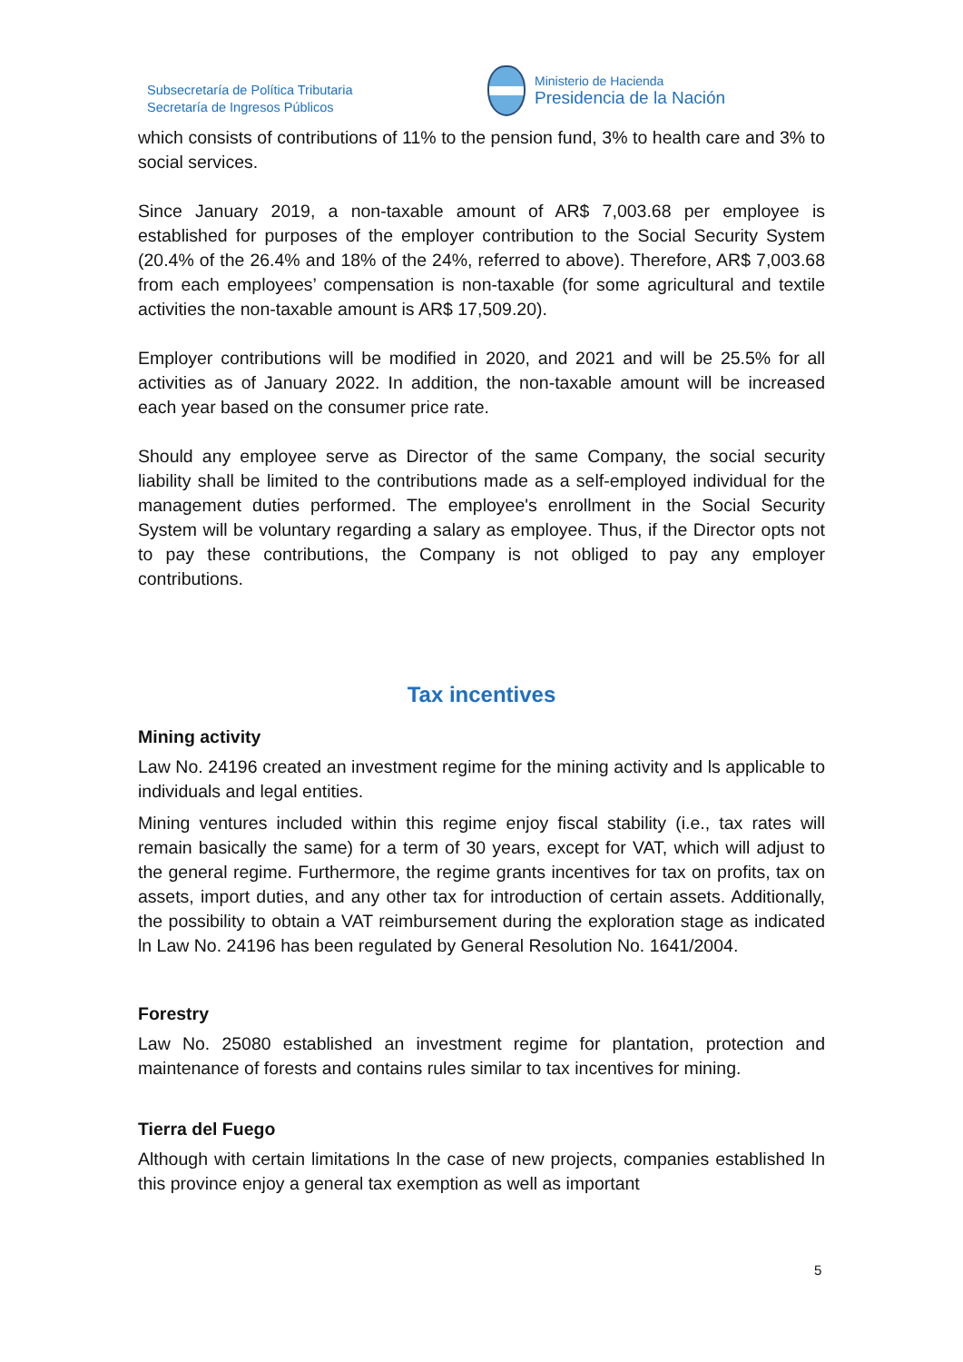Subsecretaría de Política Tributaria
Secretaría de Ingresos Públicos
Ministerio de Hacienda
Presidencia de la Nación
which consists of contributions of 11% to the pension fund, 3% to health care and 3% to social services.
Since January 2019, a non-taxable amount of AR$ 7,003.68 per employee is established for purposes of the employer contribution to the Social Security System (20.4% of the 26.4% and 18% of the 24%, referred to above). Therefore, AR$ 7,003.68 from each employees’ compensation is non-taxable (for some agricultural and textile activities the non-taxable amount is AR$ 17,509.20).
Employer contributions will be modified in 2020, and 2021 and will be 25.5% for all activities as of January 2022. In addition, the non-taxable amount will be increased each year based on the consumer price rate.
Should any employee serve as Director of the same Company, the social security liability shall be limited to the contributions made as a self-employed individual for the management duties performed. The employee's enrollment in the Social Security System will be voluntary regarding a salary as employee. Thus, if the Director opts not to pay these contributions, the Company is not obliged to pay any employer contributions.
Tax incentives
Mining activity
Law No. 24196 created an investment regime for the mining activity and ls applicable to individuals and legal entities.
Mining ventures included within this regime enjoy fiscal stability (i.e., tax rates will remain basically the same) for a term of 30 years, except for VAT, which will adjust to the general regime. Furthermore, the regime grants incentives for tax on profits, tax on assets, import duties, and any other tax for introduction of certain assets. Additionally, the possibility to obtain a VAT reimbursement during the exploration stage as indicated ln Law No. 24196 has been regulated by General Resolution No. 1641/2004.
Forestry
Law No. 25080 established an investment regime for plantation, protection and maintenance of forests and contains rules similar to tax incentives for mining.
Tierra del Fuego
Although with certain limitations ln the case of new projects, companies established ln this province enjoy a general tax exemption as well as important
5